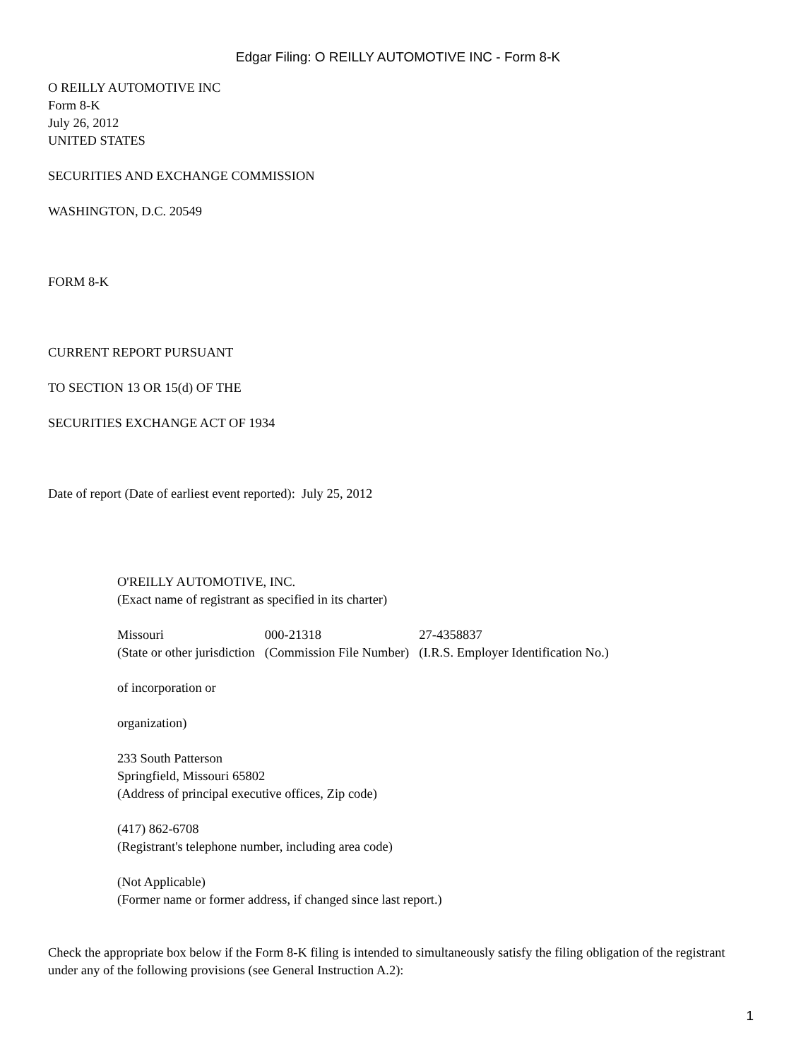Edgar Filing: O REILLY AUTOMOTIVE INC - Form 8-K
O REILLY AUTOMOTIVE INC
Form 8-K
July 26, 2012
UNITED STATES
SECURITIES AND EXCHANGE COMMISSION
WASHINGTON, D.C. 20549
FORM 8-K
CURRENT REPORT PURSUANT
TO SECTION 13 OR 15(d) OF THE
SECURITIES EXCHANGE ACT OF 1934
Date of report (Date of earliest event reported): July 25, 2012
O'REILLY AUTOMOTIVE, INC.
(Exact name of registrant as specified in its charter)
| Missouri | 000-21318 | 27-4358837 |
| (State or other jurisdiction | (Commission File Number) | (I.R.S. Employer Identification No.) |
of incorporation or
organization)
233 South Patterson
Springfield, Missouri 65802
(Address of principal executive offices, Zip code)
(417) 862-6708
(Registrant's telephone number, including area code)
(Not Applicable)
(Former name or former address, if changed since last report.)
Check the appropriate box below if the Form 8-K filing is intended to simultaneously satisfy the filing obligation of the registrant under any of the following provisions (see General Instruction A.2):
1